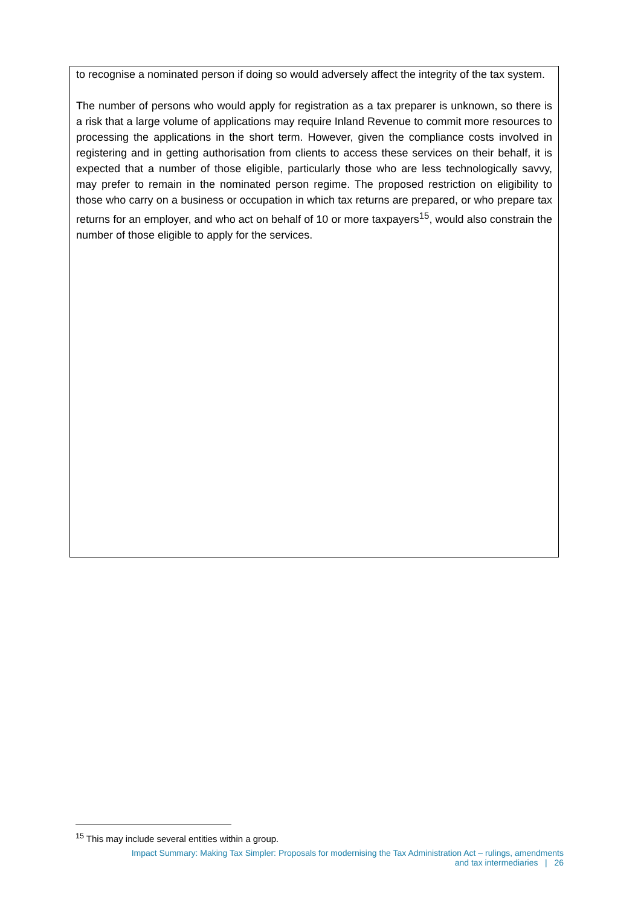to recognise a nominated person if doing so would adversely affect the integrity of the tax system.
The number of persons who would apply for registration as a tax preparer is unknown, so there is a risk that a large volume of applications may require Inland Revenue to commit more resources to processing the applications in the short term. However, given the compliance costs involved in registering and in getting authorisation from clients to access these services on their behalf, it is expected that a number of those eligible, particularly those who are less technologically savvy, may prefer to remain in the nominated person regime. The proposed restriction on eligibility to those who carry on a business or occupation in which tax returns are prepared, or who prepare tax returns for an employer, and who act on behalf of 10 or more taxpayers<sup>15</sup>, would also constrain the number of those eligible to apply for the services.
<sup>15</sup> This may include several entities within a group.
Impact Summary: Making Tax Simpler: Proposals for modernising the Tax Administration Act – rulings, amendments
and tax intermediaries | 26